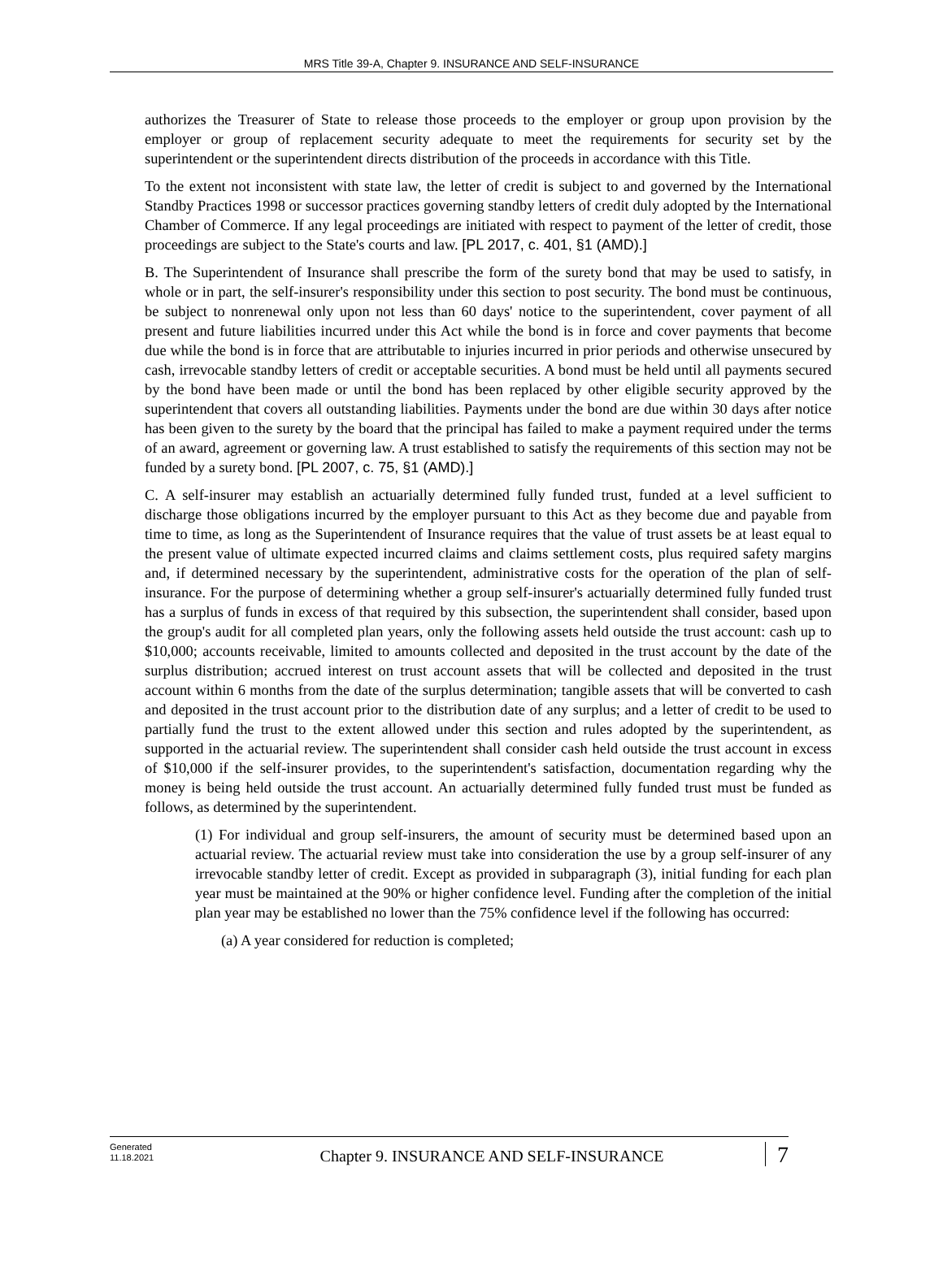MRS Title 39-A, Chapter 9. INSURANCE AND SELF-INSURANCE
authorizes the Treasurer of State to release those proceeds to the employer or group upon provision by the employer or group of replacement security adequate to meet the requirements for security set by the superintendent or the superintendent directs distribution of the proceeds in accordance with this Title.
To the extent not inconsistent with state law, the letter of credit is subject to and governed by the International Standby Practices 1998 or successor practices governing standby letters of credit duly adopted by the International Chamber of Commerce. If any legal proceedings are initiated with respect to payment of the letter of credit, those proceedings are subject to the State's courts and law. [PL 2017, c. 401, §1 (AMD).]
B. The Superintendent of Insurance shall prescribe the form of the surety bond that may be used to satisfy, in whole or in part, the self-insurer's responsibility under this section to post security. The bond must be continuous, be subject to nonrenewal only upon not less than 60 days' notice to the superintendent, cover payment of all present and future liabilities incurred under this Act while the bond is in force and cover payments that become due while the bond is in force that are attributable to injuries incurred in prior periods and otherwise unsecured by cash, irrevocable standby letters of credit or acceptable securities. A bond must be held until all payments secured by the bond have been made or until the bond has been replaced by other eligible security approved by the superintendent that covers all outstanding liabilities. Payments under the bond are due within 30 days after notice has been given to the surety by the board that the principal has failed to make a payment required under the terms of an award, agreement or governing law. A trust established to satisfy the requirements of this section may not be funded by a surety bond. [PL 2007, c. 75, §1 (AMD).]
C. A self-insurer may establish an actuarially determined fully funded trust, funded at a level sufficient to discharge those obligations incurred by the employer pursuant to this Act as they become due and payable from time to time, as long as the Superintendent of Insurance requires that the value of trust assets be at least equal to the present value of ultimate expected incurred claims and claims settlement costs, plus required safety margins and, if determined necessary by the superintendent, administrative costs for the operation of the plan of self-insurance. For the purpose of determining whether a group self-insurer's actuarially determined fully funded trust has a surplus of funds in excess of that required by this subsection, the superintendent shall consider, based upon the group's audit for all completed plan years, only the following assets held outside the trust account: cash up to $10,000; accounts receivable, limited to amounts collected and deposited in the trust account by the date of the surplus distribution; accrued interest on trust account assets that will be collected and deposited in the trust account within 6 months from the date of the surplus determination; tangible assets that will be converted to cash and deposited in the trust account prior to the distribution date of any surplus; and a letter of credit to be used to partially fund the trust to the extent allowed under this section and rules adopted by the superintendent, as supported in the actuarial review. The superintendent shall consider cash held outside the trust account in excess of $10,000 if the self-insurer provides, to the superintendent's satisfaction, documentation regarding why the money is being held outside the trust account. An actuarially determined fully funded trust must be funded as follows, as determined by the superintendent.
(1) For individual and group self-insurers, the amount of security must be determined based upon an actuarial review. The actuarial review must take into consideration the use by a group self-insurer of any irrevocable standby letter of credit. Except as provided in subparagraph (3), initial funding for each plan year must be maintained at the 90% or higher confidence level. Funding after the completion of the initial plan year may be established no lower than the 75% confidence level if the following has occurred:
(a) A year considered for reduction is completed;
Generated
11.18.2021
Chapter 9. INSURANCE AND SELF-INSURANCE
7